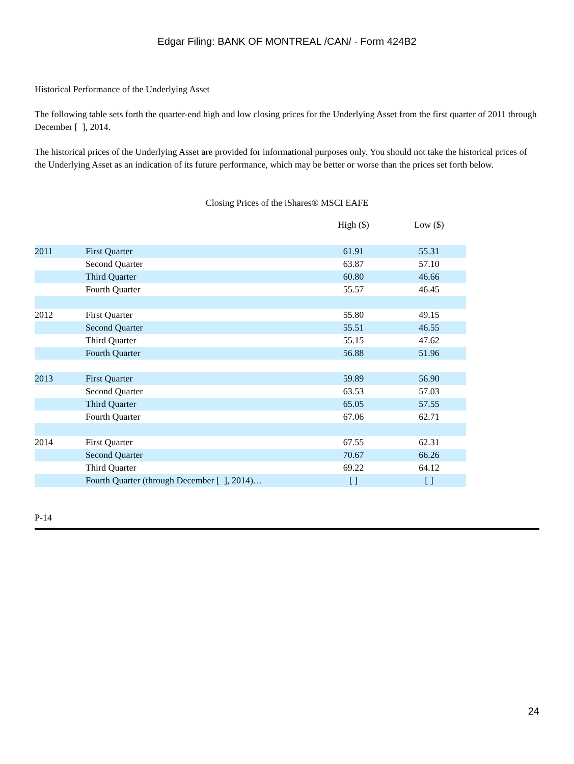Edgar Filing: BANK OF MONTREAL /CAN/ - Form 424B2
Historical Performance of the Underlying Asset
The following table sets forth the quarter-end high and low closing prices for the Underlying Asset from the first quarter of 2011 through December [ ], 2014.
The historical prices of the Underlying Asset are provided for informational purposes only. You should not take the historical prices of the Underlying Asset as an indication of its future performance, which may be better or worse than the prices set forth below.
Closing Prices of the iShares® MSCI EAFE
| | | High ($) | Low ($) |
| --- | --- | --- | --- |
| 2011 | First Quarter | 61.91 | 55.31 |
| | Second Quarter | 63.87 | 57.10 |
| | Third Quarter | 60.80 | 46.66 |
| | Fourth Quarter | 55.57 | 46.45 |
| 2012 | First Quarter | 55.80 | 49.15 |
| | Second Quarter | 55.51 | 46.55 |
| | Third Quarter | 55.15 | 47.62 |
| | Fourth Quarter | 56.88 | 51.96 |
| 2013 | First Quarter | 59.89 | 56.90 |
| | Second Quarter | 63.53 | 57.03 |
| | Third Quarter | 65.05 | 57.55 |
| | Fourth Quarter | 67.06 | 62.71 |
| 2014 | First Quarter | 67.55 | 62.31 |
| | Second Quarter | 70.67 | 66.26 |
| | Third Quarter | 69.22 | 64.12 |
| | Fourth Quarter (through December [ ], 2014)… | [ ] | [ ] |
P-14
24